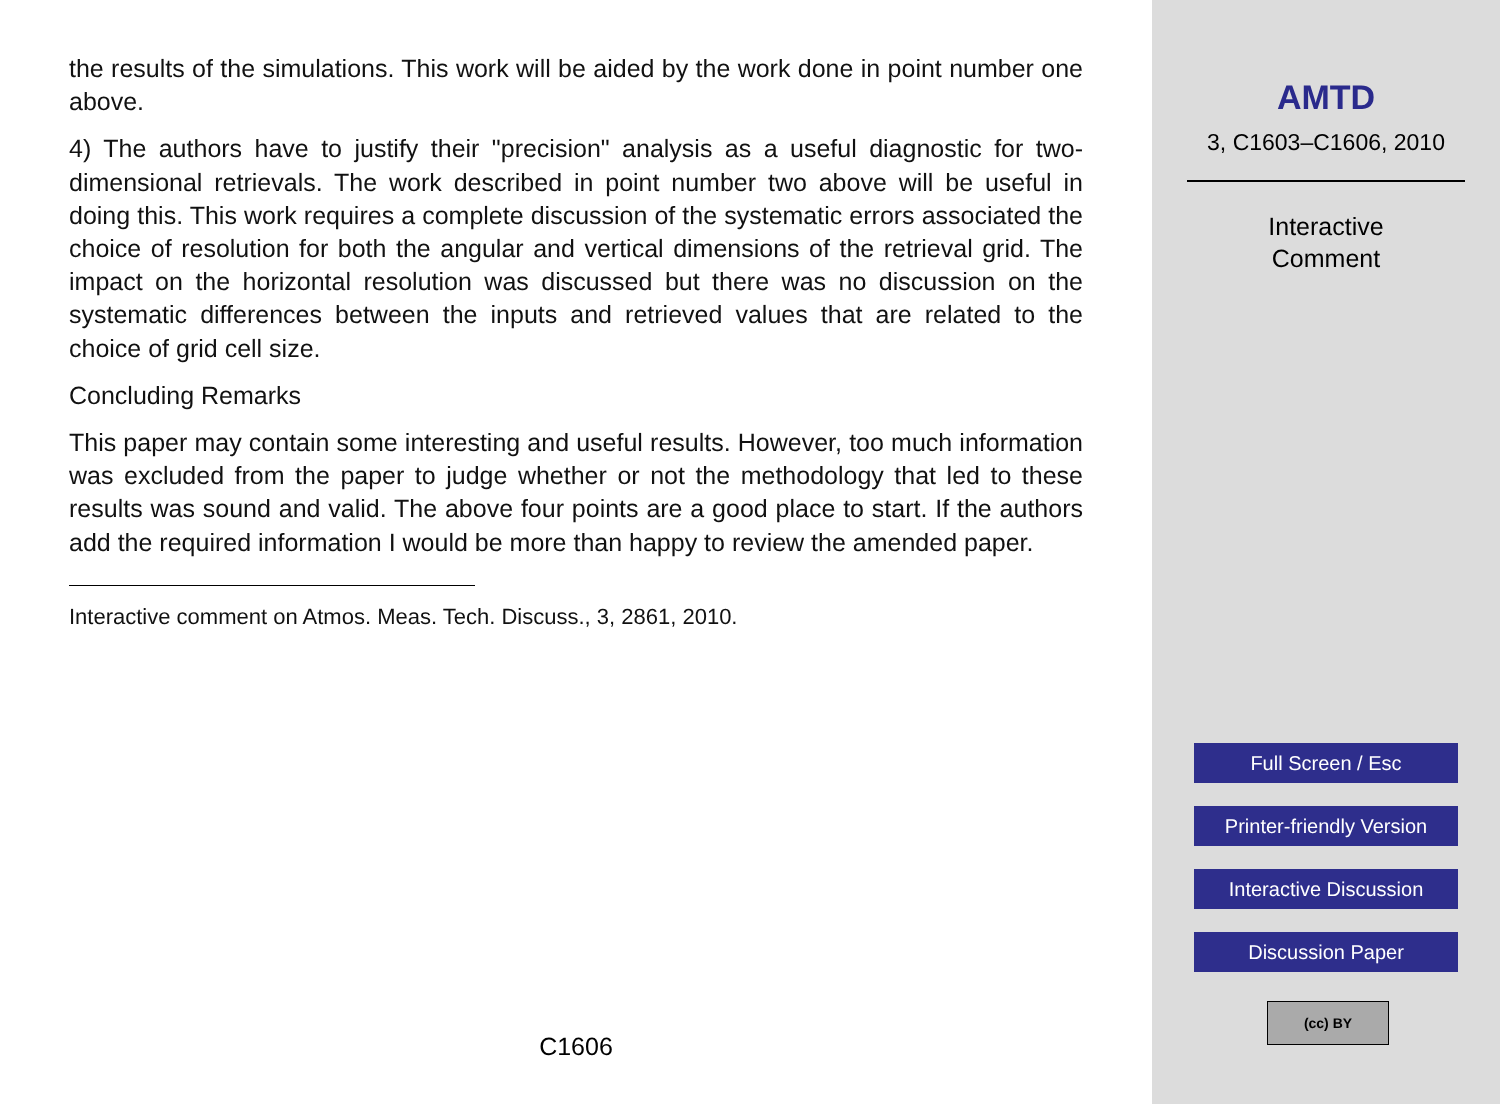the results of the simulations. This work will be aided by the work done in point number one above.
4) The authors have to justify their "precision" analysis as a useful diagnostic for two-dimensional retrievals. The work described in point number two above will be useful in doing this. This work requires a complete discussion of the systematic errors associated the choice of resolution for both the angular and vertical dimensions of the retrieval grid. The impact on the horizontal resolution was discussed but there was no discussion on the systematic differences between the inputs and retrieved values that are related to the choice of grid cell size.
Concluding Remarks
This paper may contain some interesting and useful results. However, too much information was excluded from the paper to judge whether or not the methodology that led to these results was sound and valid. The above four points are a good place to start. If the authors add the required information I would be more than happy to review the amended paper.
Interactive comment on Atmos. Meas. Tech. Discuss., 3, 2861, 2010.
C1606
AMTD
3, C1603–C1606, 2010
Interactive
Comment
Full Screen / Esc
Printer-friendly Version
Interactive Discussion
Discussion Paper
(cc) BY